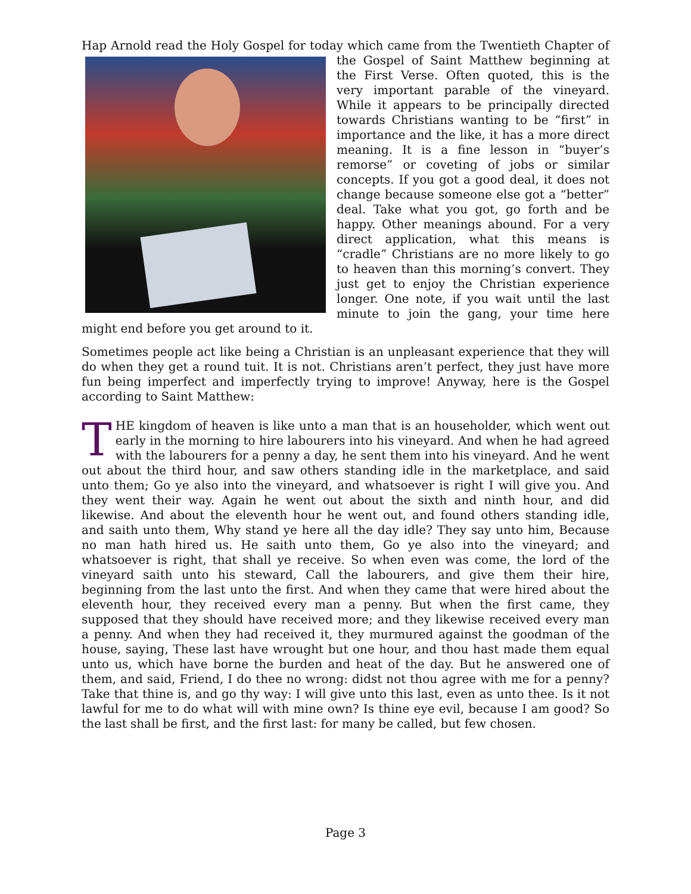Hap Arnold read the Holy Gospel for today which came from the Twentieth Chapter of the Gospel of Saint Matthew beginning at the First Verse. Often quoted, this is the very important parable of the vineyard. While it appears to be principally directed towards Christians wanting to be “first” in importance and the like, it has a more direct meaning. It is a fine lesson in “buyer’s remorse” or coveting of jobs or similar concepts. If you got a good deal, it does not change because someone else got a “better” deal. Take what you got, go forth and be happy. Other meanings abound. For a very direct application, what this means is “cradle” Christians are no more likely to go to heaven than this morning’s convert. They just get to enjoy the Christian experience longer. One note, if you wait until the last minute to join the gang, your time here might end before you get around to it.
Sometimes people act like being a Christian is an unpleasant experience that they will do when they get a round tuit. It is not. Christians aren’t perfect, they just have more fun being imperfect and imperfectly trying to improve! Anyway, here is the Gospel according to Saint Matthew:
THE kingdom of heaven is like unto a man that is an householder, which went out early in the morning to hire labourers into his vineyard. And when he had agreed with the labourers for a penny a day, he sent them into his vineyard. And he went out about the third hour, and saw others standing idle in the marketplace, and said unto them; Go ye also into the vineyard, and whatsoever is right I will give you. And they went their way. Again he went out about the sixth and ninth hour, and did likewise. And about the eleventh hour he went out, and found others standing idle, and saith unto them, Why stand ye here all the day idle? They say unto him, Because no man hath hired us. He saith unto them, Go ye also into the vineyard; and whatsoever is right, that shall ye receive. So when even was come, the lord of the vineyard saith unto his steward, Call the labourers, and give them their hire, beginning from the last unto the first. And when they came that were hired about the eleventh hour, they received every man a penny. But when the first came, they supposed that they should have received more; and they likewise received every man a penny. And when they had received it, they murmured against the goodman of the house, saying, These last have wrought but one hour, and thou hast made them equal unto us, which have borne the burden and heat of the day. But he answered one of them, and said, Friend, I do thee no wrong: didst not thou agree with me for a penny? Take that thine is, and go thy way: I will give unto this last, even as unto thee. Is it not lawful for me to do what will with mine own? Is thine eye evil, because I am good? So the last shall be first, and the first last: for many be called, but few chosen.
Page 3